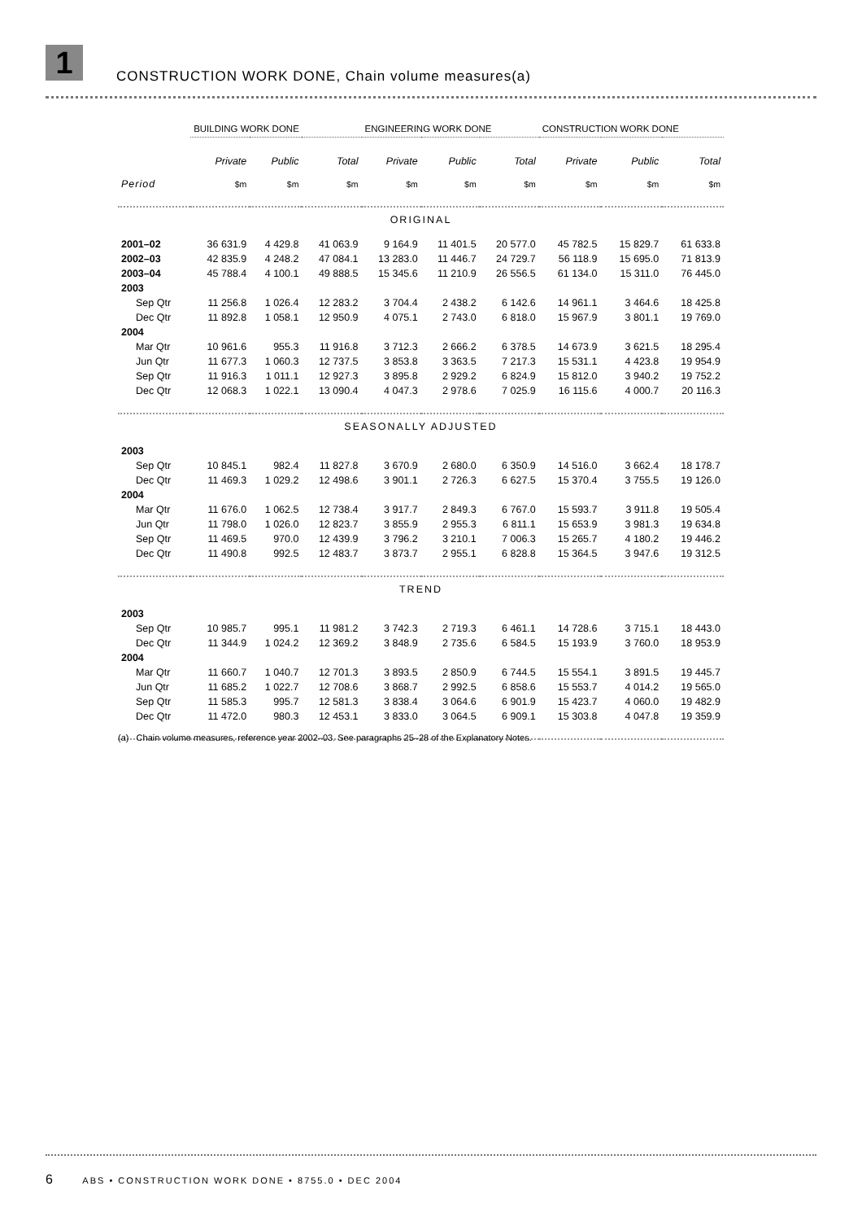1
CONSTRUCTION WORK DONE, Chain volume measures(a)
| | BUILDING WORK DONE | | | ENGINEERING WORK DONE | | | CONSTRUCTION WORK DONE | | |
| | Private | Public | Total | Private | Public | Total | Private | Public | Total |
| Period | $m | $m | $m | $m | $m | $m | $m | $m | $m |
| ORIGINAL | | | | | | | | | |
| 2001–02 | 36 631.9 | 4 429.8 | 41 063.9 | 9 164.9 | 11 401.5 | 20 577.0 | 45 782.5 | 15 829.7 | 61 633.8 |
| 2002–03 | 42 835.9 | 4 248.2 | 47 084.1 | 13 283.0 | 11 446.7 | 24 729.7 | 56 118.9 | 15 695.0 | 71 813.9 |
| 2003–04 | 45 788.4 | 4 100.1 | 49 888.5 | 15 345.6 | 11 210.9 | 26 556.5 | 61 134.0 | 15 311.0 | 76 445.0 |
| 2003 | | | | | | | | | |
| Sep Qtr | 11 256.8 | 1 026.4 | 12 283.2 | 3 704.4 | 2 438.2 | 6 142.6 | 14 961.1 | 3 464.6 | 18 425.8 |
| Dec Qtr | 11 892.8 | 1 058.1 | 12 950.9 | 4 075.1 | 2 743.0 | 6 818.0 | 15 967.9 | 3 801.1 | 19 769.0 |
| 2004 | | | | | | | | | |
| Mar Qtr | 10 961.6 | 955.3 | 11 916.8 | 3 712.3 | 2 666.2 | 6 378.5 | 14 673.9 | 3 621.5 | 18 295.4 |
| Jun Qtr | 11 677.3 | 1 060.3 | 12 737.5 | 3 853.8 | 3 363.5 | 7 217.3 | 15 531.1 | 4 423.8 | 19 954.9 |
| Sep Qtr | 11 916.3 | 1 011.1 | 12 927.3 | 3 895.8 | 2 929.2 | 6 824.9 | 15 812.0 | 3 940.2 | 19 752.2 |
| Dec Qtr | 12 068.3 | 1 022.1 | 13 090.4 | 4 047.3 | 2 978.6 | 7 025.9 | 16 115.6 | 4 000.7 | 20 116.3 |
| SEASONALLY ADJUSTED | | | | | | | | | |
| 2003 | | | | | | | | | |
| Sep Qtr | 10 845.1 | 982.4 | 11 827.8 | 3 670.9 | 2 680.0 | 6 350.9 | 14 516.0 | 3 662.4 | 18 178.7 |
| Dec Qtr | 11 469.3 | 1 029.2 | 12 498.6 | 3 901.1 | 2 726.3 | 6 627.5 | 15 370.4 | 3 755.5 | 19 126.0 |
| 2004 | | | | | | | | | |
| Mar Qtr | 11 676.0 | 1 062.5 | 12 738.4 | 3 917.7 | 2 849.3 | 6 767.0 | 15 593.7 | 3 911.8 | 19 505.4 |
| Jun Qtr | 11 798.0 | 1 026.0 | 12 823.7 | 3 855.9 | 2 955.3 | 6 811.1 | 15 653.9 | 3 981.3 | 19 634.8 |
| Sep Qtr | 11 469.5 | 970.0 | 12 439.9 | 3 796.2 | 3 210.1 | 7 006.3 | 15 265.7 | 4 180.2 | 19 446.2 |
| Dec Qtr | 11 490.8 | 992.5 | 12 483.7 | 3 873.7 | 2 955.1 | 6 828.8 | 15 364.5 | 3 947.6 | 19 312.5 |
| TREND | | | | | | | | | |
| 2003 | | | | | | | | | |
| Sep Qtr | 10 985.7 | 995.1 | 11 981.2 | 3 742.3 | 2 719.3 | 6 461.1 | 14 728.6 | 3 715.1 | 18 443.0 |
| Dec Qtr | 11 344.9 | 1 024.2 | 12 369.2 | 3 848.9 | 2 735.6 | 6 584.5 | 15 193.9 | 3 760.0 | 18 953.9 |
| 2004 | | | | | | | | | |
| Mar Qtr | 11 660.7 | 1 040.7 | 12 701.3 | 3 893.5 | 2 850.9 | 6 744.5 | 15 554.1 | 3 891.5 | 19 445.7 |
| Jun Qtr | 11 685.2 | 1 022.7 | 12 708.6 | 3 868.7 | 2 992.5 | 6 858.6 | 15 553.7 | 4 014.2 | 19 565.0 |
| Sep Qtr | 11 585.3 | 995.7 | 12 581.3 | 3 838.4 | 3 064.6 | 6 901.9 | 15 423.7 | 4 060.0 | 19 482.9 |
| Dec Qtr | 11 472.0 | 980.3 | 12 453.1 | 3 833.0 | 3 064.5 | 6 909.1 | 15 303.8 | 4 047.8 | 19 359.9 |
(a) Chain volume measures, reference year 2002–03. See paragraphs 25–28 of the Explanatory Notes.
6 ABS • CONSTRUCTION WORK DONE • 8755.0 • DEC 2004